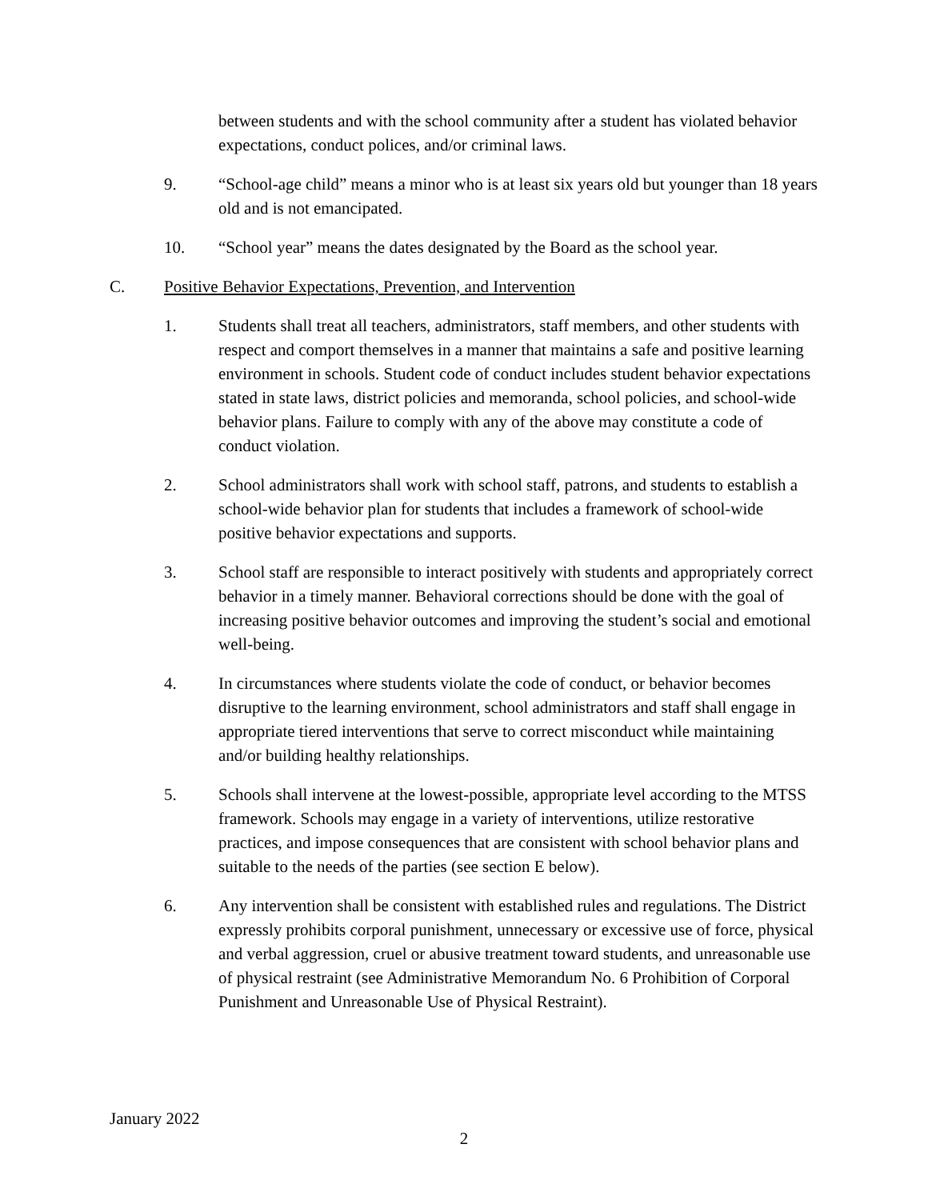between students and with the school community after a student has violated behavior expectations, conduct polices, and/or criminal laws.
9. “School-age child” means a minor who is at least six years old but younger than 18 years old and is not emancipated.
10. “School year” means the dates designated by the Board as the school year.
C. Positive Behavior Expectations, Prevention, and Intervention
1. Students shall treat all teachers, administrators, staff members, and other students with respect and comport themselves in a manner that maintains a safe and positive learning environment in schools. Student code of conduct includes student behavior expectations stated in state laws, district policies and memoranda, school policies, and school-wide behavior plans. Failure to comply with any of the above may constitute a code of conduct violation.
2. School administrators shall work with school staff, patrons, and students to establish a school-wide behavior plan for students that includes a framework of school-wide positive behavior expectations and supports.
3. School staff are responsible to interact positively with students and appropriately correct behavior in a timely manner. Behavioral corrections should be done with the goal of increasing positive behavior outcomes and improving the student’s social and emotional well-being.
4. In circumstances where students violate the code of conduct, or behavior becomes disruptive to the learning environment, school administrators and staff shall engage in appropriate tiered interventions that serve to correct misconduct while maintaining and/or building healthy relationships.
5. Schools shall intervene at the lowest-possible, appropriate level according to the MTSS framework. Schools may engage in a variety of interventions, utilize restorative practices, and impose consequences that are consistent with school behavior plans and suitable to the needs of the parties (see section E below).
6. Any intervention shall be consistent with established rules and regulations. The District expressly prohibits corporal punishment, unnecessary or excessive use of force, physical and verbal aggression, cruel or abusive treatment toward students, and unreasonable use of physical restraint (see Administrative Memorandum No. 6 Prohibition of Corporal Punishment and Unreasonable Use of Physical Restraint).
January 2022
2